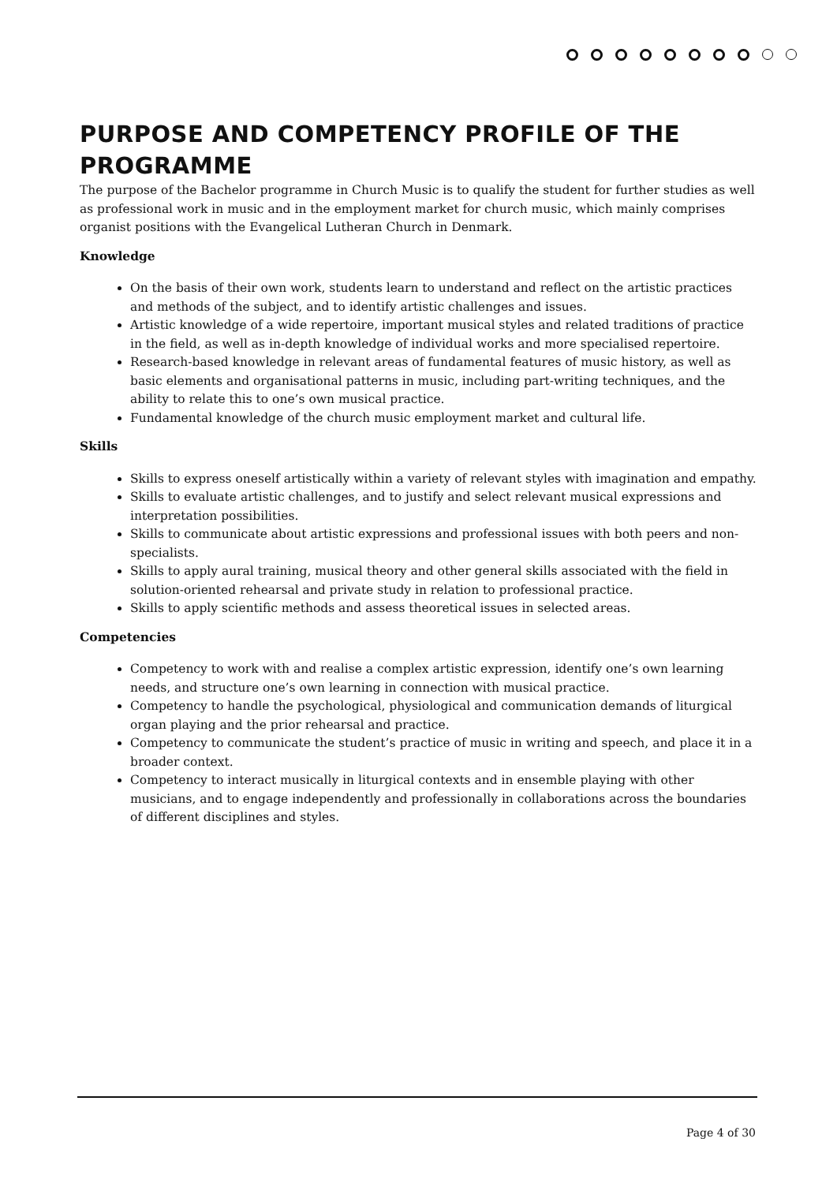PURPOSE AND COMPETENCY PROFILE OF THE PROGRAMME
The purpose of the Bachelor programme in Church Music is to qualify the student for further studies as well as professional work in music and in the employment market for church music, which mainly comprises organist positions with the Evangelical Lutheran Church in Denmark.
Knowledge
On the basis of their own work, students learn to understand and reflect on the artistic practices and methods of the subject, and to identify artistic challenges and issues.
Artistic knowledge of a wide repertoire, important musical styles and related traditions of practice in the field, as well as in-depth knowledge of individual works and more specialised repertoire.
Research-based knowledge in relevant areas of fundamental features of music history, as well as basic elements and organisational patterns in music, including part-writing techniques, and the ability to relate this to one’s own musical practice.
Fundamental knowledge of the church music employment market and cultural life.
Skills
Skills to express oneself artistically within a variety of relevant styles with imagination and empathy.
Skills to evaluate artistic challenges, and to justify and select relevant musical expressions and interpretation possibilities.
Skills to communicate about artistic expressions and professional issues with both peers and non-specialists.
Skills to apply aural training, musical theory and other general skills associated with the field in solution-oriented rehearsal and private study in relation to professional practice.
Skills to apply scientific methods and assess theoretical issues in selected areas.
Competencies
Competency to work with and realise a complex artistic expression, identify one’s own learning needs, and structure one’s own learning in connection with musical practice.
Competency to handle the psychological, physiological and communication demands of liturgical organ playing and the prior rehearsal and practice.
Competency to communicate the student’s practice of music in writing and speech, and place it in a broader context.
Competency to interact musically in liturgical contexts and in ensemble playing with other musicians, and to engage independently and professionally in collaborations across the boundaries of different disciplines and styles.
Page 4 of 30